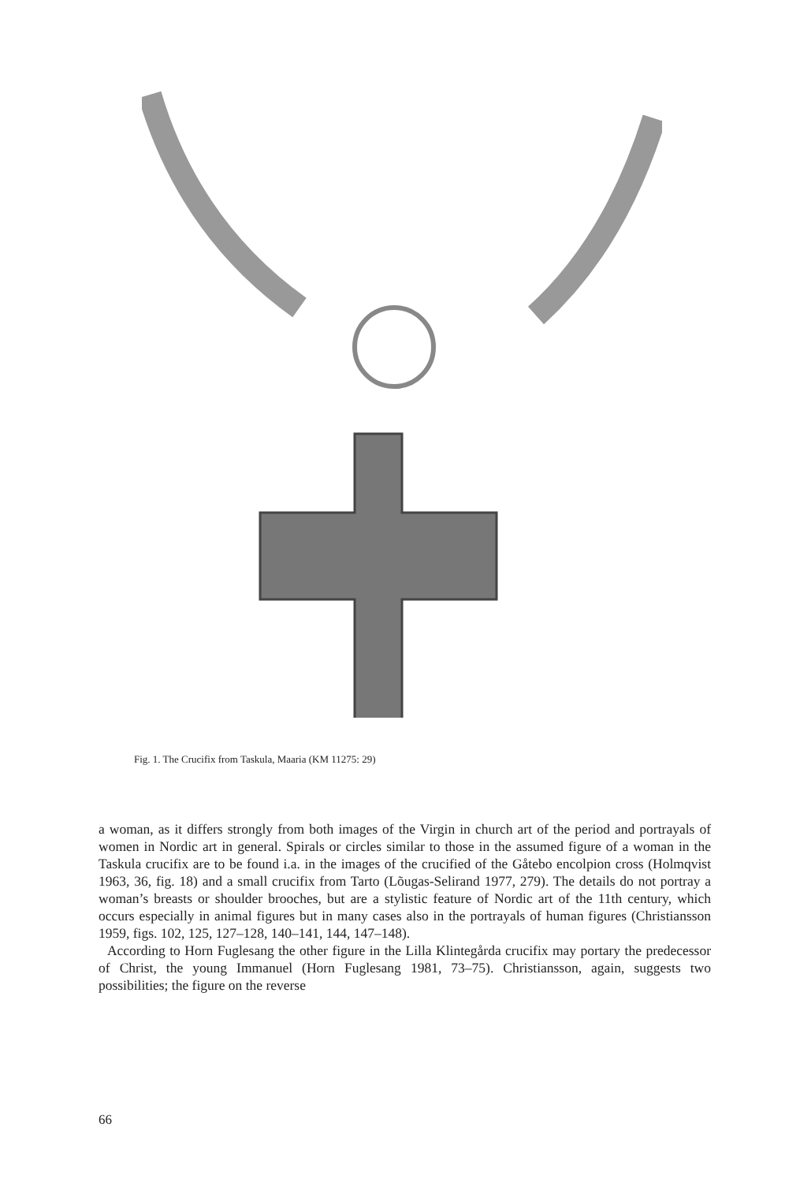Fig. 1. The Crucifix from Taskula, Maaria (KM 11275: 29)
a woman, as it differs strongly from both images of the Virgin in church art of the period and portrayals of women in Nordic art in general. Spirals or circles similar to those in the assumed figure of a woman in the Taskula crucifix are to be found i.a. in the images of the crucified of the Gåtebo encolpion cross (Holmqvist 1963, 36, fig. 18) and a small crucifix from Tarto (Lõugas-Selirand 1977, 279). The details do not portray a woman’s breasts or shoulder brooches, but are a stylistic feature of Nordic art of the 11th century, which occurs especially in animal figures but in many cases also in the portrayals of human figures (Christiansson 1959, figs. 102, 125, 127–128, 140–141, 144, 147–148).
According to Horn Fuglesang the other figure in the Lilla Klintegårda crucifix may portary the predecessor of Christ, the young Immanuel (Horn Fuglesang 1981, 73–75). Christiansson, again, suggests two possibilities; the figure on the reverse
66